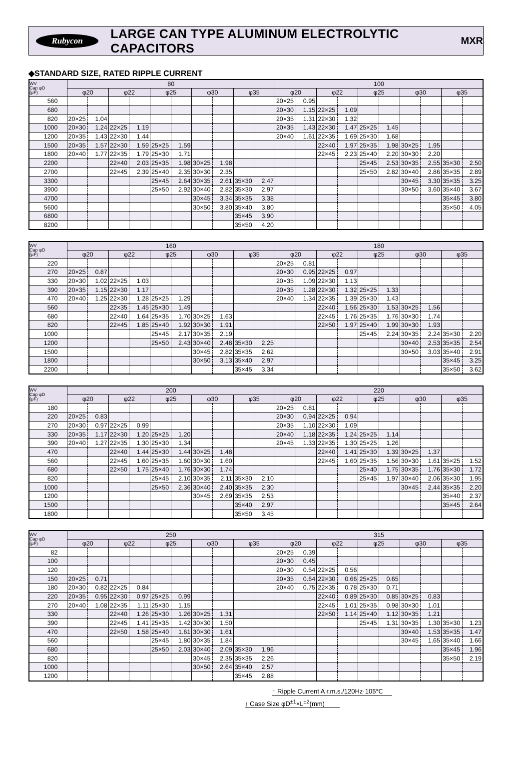Rubycon
LARGE CAN TYPE ALUMINUM ELECTROLYTIC CAPACITORS
MXR
◆STANDARD SIZE, RATED RIPPLE CURRENT
| WV Cap φD (μF) | 80 | | | | | | | | | | 100 | | | | | | | | | |
| --- | --- | --- | --- | --- | --- | --- | --- | --- | --- | --- | --- | --- | --- | --- | --- | --- | --- | --- | --- | --- |
| | φ20 | | φ22 | | φ25 | | φ30 | | φ35 | | φ20 | | φ22 | | φ25 | | φ30 | | φ35 | |
| 560 | | | | | | | | | | | 20×25 | 0.95 | | | | | | | | |
| 680 | | | | | | | | | | | 20×30 | 1.15 | 22×25 | 1.09 | | | | | | |
| 820 | 20×25 | 1.04 | | | | | | | | | 20×35 | 1.31 | 22×30 | 1.32 | | | | | | |
| 1000 | 20×30 | 1.24 | 22×25 | 1.19 | | | | | | | 20×35 | 1.43 | 22×30 | 1.47 | 25×25 | 1.45 | | | | |
| 1200 | 20×35 | 1.43 | 22×30 | 1.44 | | | | | | | 20×40 | 1.61 | 22×35 | 1.69 | 25×30 | 1.68 | | | | |
| 1500 | 20×35 | 1.57 | 22×30 | 1.59 | 25×25 | 1.59 | | | | | | | 22×40 | 1.97 | 25×35 | 1.98 | 30×25 | 1.95 | | |
| 1800 | 20×40 | 1.77 | 22×35 | 1.79 | 25×30 | 1.71 | | | | | | | 22×45 | 2.23 | 25×40 | 2.20 | 30×30 | 2.20 | | |
| 2200 | | | 22×40 | 2.03 | 25×35 | 1.98 | 30×25 | 1.98 | | | | | | | 25×45 | 2.53 | 30×35 | 2.55 | 35×30 | 2.50 |
| 2700 | | | 22×45 | 2.39 | 25×40 | 2.35 | 30×30 | 2.35 | | | | | | | 25×50 | 2.82 | 30×40 | 2.86 | 35×35 | 2.89 |
| 3300 | | | | | 25×45 | 2.64 | 30×35 | 2.61 | 35×30 | 2.47 | | | | | | | 30×45 | 3.30 | 35×35 | 3.25 |
| 3900 | | | | | 25×50 | 2.92 | 30×40 | 2.82 | 35×30 | 2.97 | | | | | | | 30×50 | 3.60 | 35×40 | 3.67 |
| 4700 | | | | | | | 30×45 | 3.34 | 35×35 | 3.38 | | | | | | | | | 35×45 | 3.80 |
| 5600 | | | | | | | 30×50 | 3.80 | 35×40 | 3.80 | | | | | | | | | 35×50 | 4.05 |
| 6800 | | | | | | | | | 35×45 | 3.90 | | | | | | | | | | |
| 8200 | | | | | | | | | 35×50 | 4.20 | | | | | | | | | | |
| WV Cap φD (μF) | 160 | | | | | | | | | | 180 | | | | | | | | | |
| --- | --- | --- | --- | --- | --- | --- | --- | --- | --- | --- | --- | --- | --- | --- | --- | --- | --- | --- | --- | --- |
| | φ20 | | φ22 | | φ25 | | φ30 | | φ35 | | φ20 | | φ22 | | φ25 | | φ30 | | φ35 | |
| 220 | | | | | | | | | | | 20×25 | 0.81 | | | | | | | | |
| 270 | 20×25 | 0.87 | | | | | | | | | 20×30 | 0.95 | 22×25 | 0.97 | | | | | | |
| 330 | 20×30 | 1.02 | 22×25 | 1.03 | | | | | | | 20×35 | 1.09 | 22×30 | 1.13 | | | | | | |
| 390 | 20×35 | 1.15 | 22×30 | 1.17 | | | | | | | 20×35 | 1.28 | 22×30 | 1.32 | 25×25 | 1.33 | | | | |
| 470 | 20×40 | 1.25 | 22×30 | 1.28 | 25×25 | 1.29 | | | | | 20×40 | 1.34 | 22×35 | 1.39 | 25×30 | 1.43 | | | | |
| 560 | | | 22×35 | 1.45 | 25×30 | 1.49 | | | | | | | 22×40 | 1.56 | 25×30 | 1.53 | 30×25 | 1.56 | | |
| 680 | | | 22×40 | 1.64 | 25×35 | 1.70 | 30×25 | 1.63 | | | | | 22×45 | 1.76 | 25×35 | 1.76 | 30×30 | 1.74 | | |
| 820 | | | 22×45 | 1.85 | 25×40 | 1.92 | 30×30 | 1.91 | | | | | 22×50 | 1.97 | 25×40 | 1.99 | 30×30 | 1.93 | | |
| 1000 | | | | | 25×45 | 2.17 | 30×35 | 2.19 | | | | | | | 25×45 | 2.24 | 30×35 | 2.24 | 35×30 | 2.20 |
| 1200 | | | | | 25×50 | 2.43 | 30×40 | 2.48 | 35×30 | 2.25 | | | | | | | 30×40 | 2.53 | 35×35 | 2.54 |
| 1500 | | | | | | | 30×45 | 2.82 | 35×35 | 2.62 | | | | | | | 30×50 | 3.03 | 35×40 | 2.91 |
| 1800 | | | | | | | 30×50 | 3.13 | 35×40 | 2.97 | | | | | | | | | 35×45 | 3.25 |
| 2200 | | | | | | | | | 35×45 | 3.34 | | | | | | | | | 35×50 | 3.62 |
| WV Cap φD (μF) | 200 | | | | | | | | | | 220 | | | | | | | | | |
| --- | --- | --- | --- | --- | --- | --- | --- | --- | --- | --- | --- | --- | --- | --- | --- | --- | --- | --- | --- | --- |
| | φ20 | | φ22 | | φ25 | | φ30 | | φ35 | | φ20 | | φ22 | | φ25 | | φ30 | | φ35 | |
| 180 | | | | | | | | | | | 20×25 | 0.81 | | | | | | | | |
| 220 | 20×25 | 0.83 | | | | | | | | | 20×30 | 0.94 | 22×25 | 0.94 | | | | | | |
| 270 | 20×30 | 0.97 | 22×25 | 0.99 | | | | | | | 20×35 | 1.10 | 22×30 | 1.09 | | | | | | |
| 330 | 20×35 | 1.17 | 22×30 | 1.20 | 25×25 | 1.20 | | | | | 20×40 | 1.18 | 22×35 | 1.24 | 25×25 | 1.14 | | | | |
| 390 | 20×40 | 1.27 | 22×35 | 1.30 | 25×30 | 1.34 | | | | | 20×45 | 1.33 | 22×35 | 1.30 | 25×25 | 1.26 | | | | |
| 470 | | | 22×40 | 1.44 | 25×30 | 1.44 | 30×25 | 1.48 | | | | | 22×40 | 1.41 | 25×30 | 1.39 | 30×25 | 1.37 | | |
| 560 | | | 22×45 | 1.60 | 25×35 | 1.60 | 30×30 | 1.60 | | | | | 22×45 | 1.60 | 25×35 | 1.56 | 30×30 | 1.61 | 35×25 | 1.52 |
| 680 | | | 22×50 | 1.75 | 25×40 | 1.76 | 30×30 | 1.74 | | | | | | | 25×40 | 1.75 | 30×35 | 1.76 | 35×30 | 1.72 |
| 820 | | | | | 25×45 | 2.10 | 30×35 | 2.11 | 35×30 | 2.10 | | | | | 25×45 | 1.97 | 30×40 | 2.06 | 35×30 | 1.95 |
| 1000 | | | | | 25×50 | 2.36 | 30×40 | 2.40 | 35×35 | 2.30 | | | | | | | 30×45 | 2.44 | 35×35 | 2.20 |
| 1200 | | | | | | | 30×45 | 2.69 | 35×35 | 2.53 | | | | | | | | | 35×40 | 2.37 |
| 1500 | | | | | | | | | 35×40 | 2.97 | | | | | | | | | 35×45 | 2.64 |
| 1800 | | | | | | | | | 35×50 | 3.45 | | | | | | | | | | |
| WV Cap φD (μF) | 250 | | | | | | | | | | 315 | | | | | | | | | |
| --- | --- | --- | --- | --- | --- | --- | --- | --- | --- | --- | --- | --- | --- | --- | --- | --- | --- | --- | --- | --- |
| | φ20 | | φ22 | | φ25 | | φ30 | | φ35 | | φ20 | | φ22 | | φ25 | | φ30 | | φ35 | |
| 82 | | | | | | | | | | | 20×25 | 0.39 | | | | | | | | |
| 100 | | | | | | | | | | | 20×30 | 0.45 | | | | | | | | |
| 120 | | | | | | | | | | | 20×30 | 0.54 | 22×25 | 0.56 | | | | | | |
| 150 | 20×25 | 0.71 | | | | | | | | | 20×35 | 0.64 | 22×30 | 0.66 | 25×25 | 0.65 | | | | |
| 180 | 20×30 | 0.82 | 22×25 | 0.84 | | | | | | | 20×40 | 0.75 | 22×35 | 0.78 | 25×30 | 0.71 | | | | |
| 220 | 20×35 | 0.95 | 22×30 | 0.97 | 25×25 | 0.99 | | | | | | | 22×40 | 0.89 | 25×30 | 0.85 | 30×25 | 0.83 | | |
| 270 | 20×40 | 1.08 | 22×35 | 1.11 | 25×30 | 1.15 | | | | | | | 22×45 | 1.01 | 25×35 | 0.98 | 30×30 | 1.01 | | |
| 330 | | | 22×40 | 1.26 | 25×30 | 1.26 | 30×25 | 1.31 | | | | | 22×50 | 1.14 | 25×40 | 1.12 | 30×35 | 1.21 | | |
| 390 | | | 22×45 | 1.41 | 25×35 | 1.42 | 30×30 | 1.50 | | | | | | | 25×45 | 1.31 | 30×35 | 1.30 | 35×30 | 1.23 |
| 470 | | | 22×50 | 1.58 | 25×40 | 1.61 | 30×30 | 1.61 | | | | | | | | | 30×40 | 1.53 | 35×35 | 1.47 |
| 560 | | | | | 25×45 | 1.80 | 30×35 | 1.84 | | | | | | | | | 30×45 | 1.65 | 35×40 | 1.66 |
| 680 | | | | | 25×50 | 2.03 | 30×40 | 2.09 | 35×30 | 1.96 | | | | | | | | | 35×45 | 1.96 |
| 820 | | | | | | | 30×45 | 2.35 | 35×35 | 2.26 | | | | | | | | | 35×50 | 2.19 |
| 1000 | | | | | | | 30×50 | 2.64 | 35×40 | 2.57 | | | | | | | | | | |
| 1200 | | | | | | | | | 35×45 | 2.88 | | | | | | | | | | |
↑ Ripple Current A r.m.s./120Hz·105℃
↑ Case Size φD<sup>±1</sup>×L<sup>±2</sup>(mm)